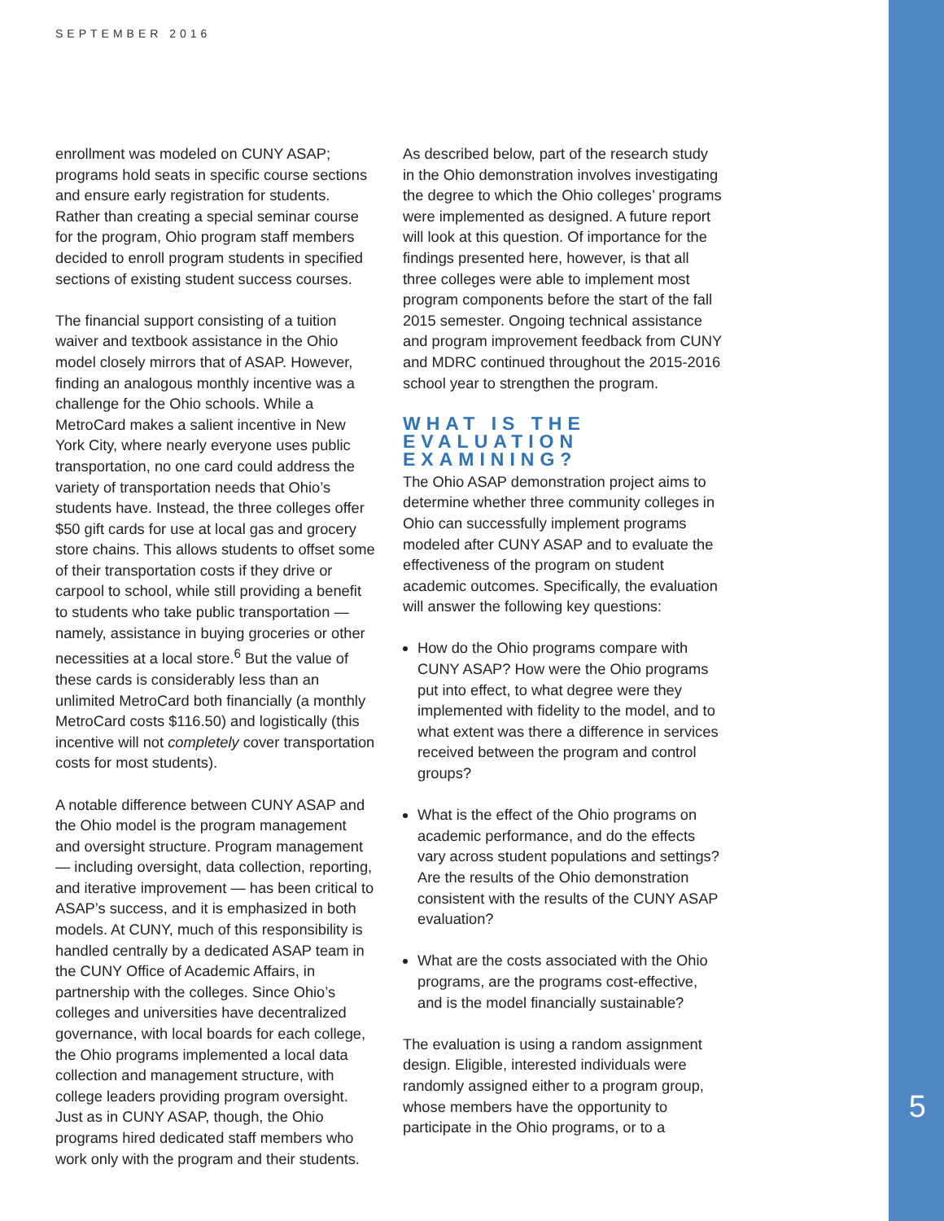SEPTEMBER 2016
enrollment was modeled on CUNY ASAP; programs hold seats in specific course sections and ensure early registration for students. Rather than creating a special seminar course for the program, Ohio program staff members decided to enroll program students in specified sections of existing student success courses.
The financial support consisting of a tuition waiver and textbook assistance in the Ohio model closely mirrors that of ASAP. However, finding an analogous monthly incentive was a challenge for the Ohio schools. While a MetroCard makes a salient incentive in New York City, where nearly everyone uses public transportation, no one card could address the variety of transportation needs that Ohio’s students have. Instead, the three colleges offer $50 gift cards for use at local gas and grocery store chains. This allows students to offset some of their transportation costs if they drive or carpool to school, while still providing a benefit to students who take public transportation — namely, assistance in buying groceries or other necessities at a local store.<sup>6</sup> But the value of these cards is considerably less than an unlimited MetroCard both financially (a monthly MetroCard costs $116.50) and logistically (this incentive will not completely cover transportation costs for most students).
A notable difference between CUNY ASAP and the Ohio model is the program management and oversight structure. Program management — including oversight, data collection, reporting, and iterative improvement — has been critical to ASAP’s success, and it is emphasized in both models. At CUNY, much of this responsibility is handled centrally by a dedicated ASAP team in the CUNY Office of Academic Affairs, in partnership with the colleges. Since Ohio’s colleges and universities have decentralized governance, with local boards for each college, the Ohio programs implemented a local data collection and management structure, with college leaders providing program oversight. Just as in CUNY ASAP, though, the Ohio programs hired dedicated staff members who work only with the program and their students.
As described below, part of the research study in the Ohio demonstration involves investigating the degree to which the Ohio colleges’ programs were implemented as designed. A future report will look at this question. Of importance for the findings presented here, however, is that all three colleges were able to implement most program components before the start of the fall 2015 semester. Ongoing technical assistance and program improvement feedback from CUNY and MDRC continued throughout the 2015-2016 school year to strengthen the program.
WHAT IS THE EVALUATION EXAMINING?
The Ohio ASAP demonstration project aims to determine whether three community colleges in Ohio can successfully implement programs modeled after CUNY ASAP and to evaluate the effectiveness of the program on student academic outcomes. Specifically, the evaluation will answer the following key questions:
How do the Ohio programs compare with CUNY ASAP? How were the Ohio programs put into effect, to what degree were they implemented with fidelity to the model, and to what extent was there a difference in services received between the program and control groups?
What is the effect of the Ohio programs on academic performance, and do the effects vary across student populations and settings? Are the results of the Ohio demonstration consistent with the results of the CUNY ASAP evaluation?
What are the costs associated with the Ohio programs, are the programs cost-effective, and is the model financially sustainable?
The evaluation is using a random assignment design. Eligible, interested individuals were randomly assigned either to a program group, whose members have the opportunity to participate in the Ohio programs, or to a
5